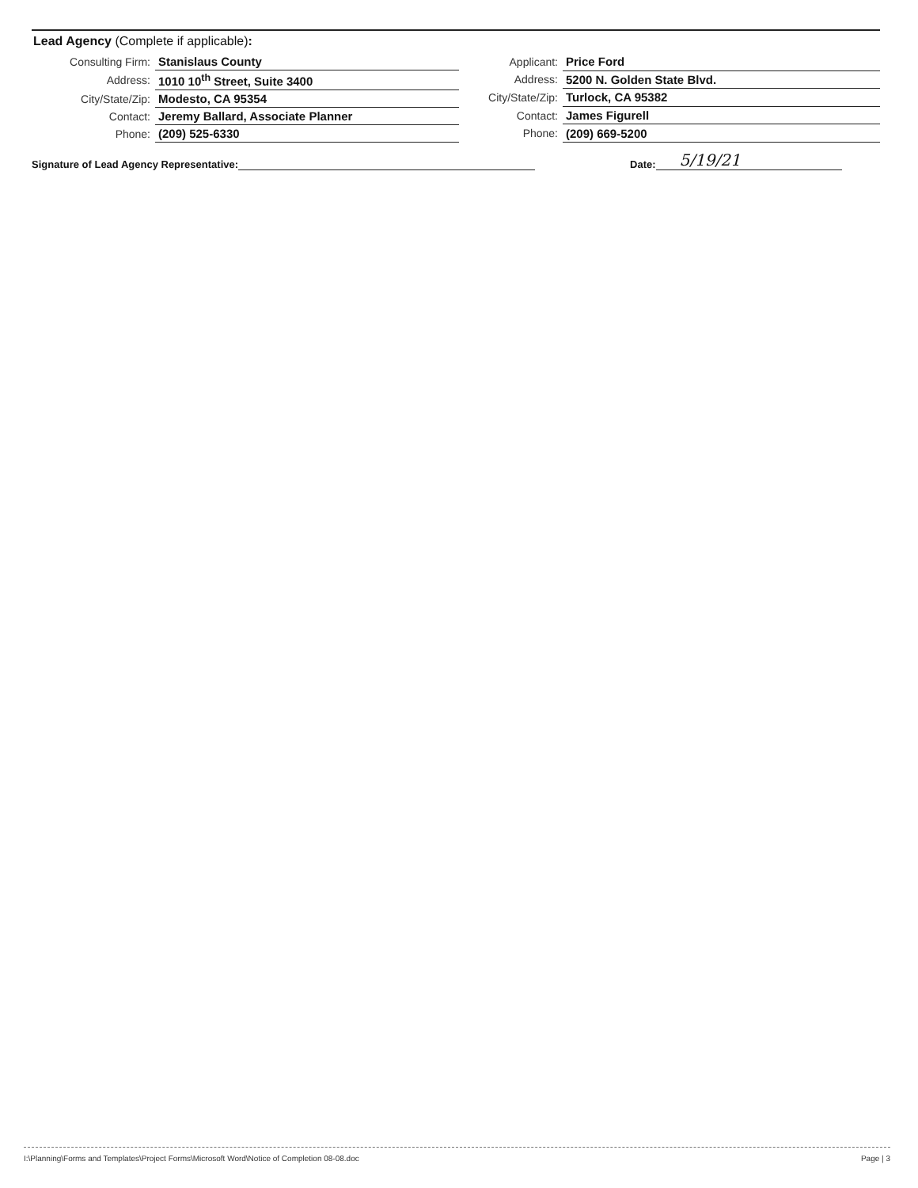Lead Agency (Complete if applicable):
| Consulting Firm: | Stanislaus County |
| Address: | 1010 10<sup>th</sup> Street, Suite 3400 |
| City/State/Zip: | Modesto, CA 95354 |
| Contact: | Jeremy Ballard, Associate Planner |
| Phone: | (209) 525-6330 |
| Applicant: | Price Ford |
| Address: | 5200 N. Golden State Blvd. |
| City/State/Zip: | Turlock, CA 95382 |
| Contact: | James Figurell |
| Phone: | (209) 669-5200 |
Signature of Lead Agency Representative: Date: 5/19/21
I:\Planning\Forms and Templates\Project Forms\Microsoft Word\Notice of Completion 08-08.doc Page | 3